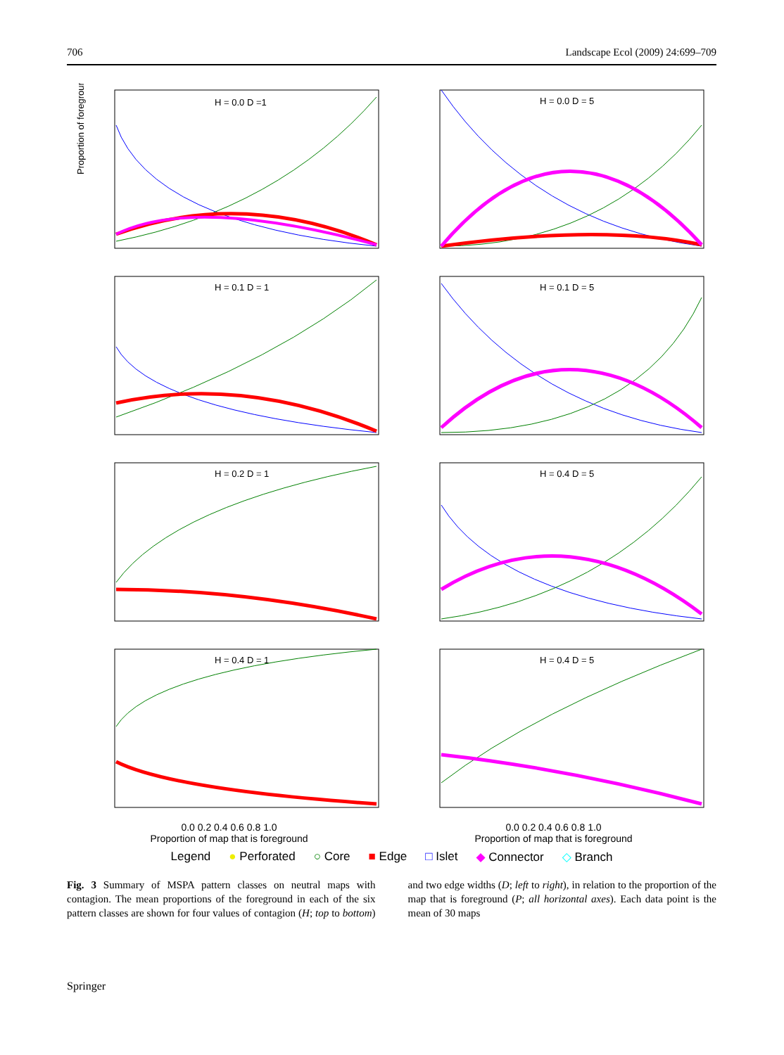706 Landscape Ecol (2009) 24:699–709
Proportion of foreground
H = 0.0 D =1
H = 0.0 D = 5
H = 0.1 D = 1
H = 0.1 D = 5
H = 0.2 D = 1
H = 0.4 D = 5
H = 0.4 D = 1
H = 0.4 D = 5
0.0 0.2 0.4 0.6 0.8 1.0
Proportion of map that is foreground
0.0 0.2 0.4 0.6 0.8 1.0
Proportion of map that is foreground
Legend ● Perforated ○ Core ■ Edge □ Islet ◆ Connector ◇ Branch
Fig. 3 Summary of MSPA pattern classes on neutral maps with contagion. The mean proportions of the foreground in each of the six pattern classes are shown for four values of contagion (H; top to bottom) and two edge widths (D; left to right), in relation to the proportion of the map that is foreground (P; all horizontal axes). Each data point is the mean of 30 maps
Springer